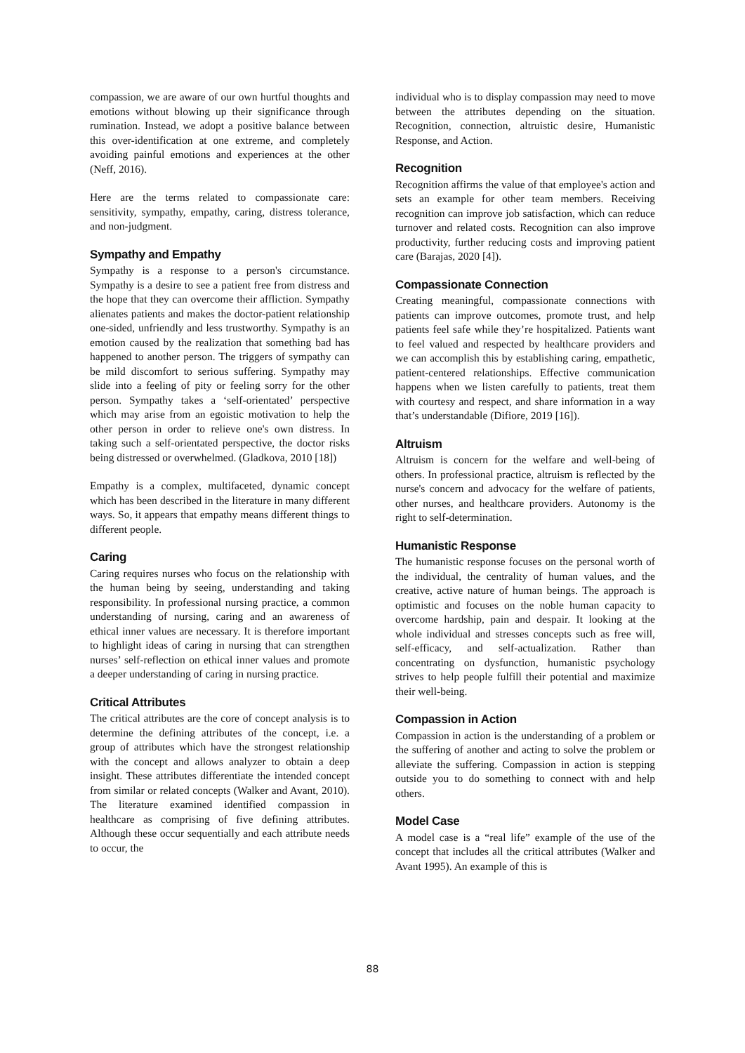compassion, we are aware of our own hurtful thoughts and emotions without blowing up their significance through rumination. Instead, we adopt a positive balance between this over-identification at one extreme, and completely avoiding painful emotions and experiences at the other (Neff, 2016).
Here are the terms related to compassionate care: sensitivity, sympathy, empathy, caring, distress tolerance, and non-judgment.
Sympathy and Empathy
Sympathy is a response to a person's circumstance. Sympathy is a desire to see a patient free from distress and the hope that they can overcome their affliction. Sympathy alienates patients and makes the doctor-patient relationship one-sided, unfriendly and less trustworthy. Sympathy is an emotion caused by the realization that something bad has happened to another person. The triggers of sympathy can be mild discomfort to serious suffering. Sympathy may slide into a feeling of pity or feeling sorry for the other person. Sympathy takes a ‘self-orientated’ perspective which may arise from an egoistic motivation to help the other person in order to relieve one's own distress. In taking such a self-orientated perspective, the doctor risks being distressed or overwhelmed. (Gladkova, 2010 [18])
Empathy is a complex, multifaceted, dynamic concept which has been described in the literature in many different ways. So, it appears that empathy means different things to different people.
Caring
Caring requires nurses who focus on the relationship with the human being by seeing, understanding and taking responsibility. In professional nursing practice, a common understanding of nursing, caring and an awareness of ethical inner values are necessary. It is therefore important to highlight ideas of caring in nursing that can strengthen nurses’ self-reflection on ethical inner values and promote a deeper understanding of caring in nursing practice.
Critical Attributes
The critical attributes are the core of concept analysis is to determine the defining attributes of the concept, i.e. a group of attributes which have the strongest relationship with the concept and allows analyzer to obtain a deep insight. These attributes differentiate the intended concept from similar or related concepts (Walker and Avant, 2010). The literature examined identified compassion in healthcare as comprising of five defining attributes. Although these occur sequentially and each attribute needs to occur, the
individual who is to display compassion may need to move between the attributes depending on the situation. Recognition, connection, altruistic desire, Humanistic Response, and Action.
Recognition
Recognition affirms the value of that employee's action and sets an example for other team members. Receiving recognition can improve job satisfaction, which can reduce turnover and related costs. Recognition can also improve productivity, further reducing costs and improving patient care (Barajas, 2020 [4]).
Compassionate Connection
Creating meaningful, compassionate connections with patients can improve outcomes, promote trust, and help patients feel safe while they’re hospitalized. Patients want to feel valued and respected by healthcare providers and we can accomplish this by establishing caring, empathetic, patient-centered relationships. Effective communication happens when we listen carefully to patients, treat them with courtesy and respect, and share information in a way that’s understandable (Difiore, 2019 [16]).
Altruism
Altruism is concern for the welfare and well-being of others. In professional practice, altruism is reflected by the nurse's concern and advocacy for the welfare of patients, other nurses, and healthcare providers. Autonomy is the right to self-determination.
Humanistic Response
The humanistic response focuses on the personal worth of the individual, the centrality of human values, and the creative, active nature of human beings. The approach is optimistic and focuses on the noble human capacity to overcome hardship, pain and despair. It looking at the whole individual and stresses concepts such as free will, self-efficacy, and self-actualization. Rather than concentrating on dysfunction, humanistic psychology strives to help people fulfill their potential and maximize their well-being.
Compassion in Action
Compassion in action is the understanding of a problem or the suffering of another and acting to solve the problem or alleviate the suffering. Compassion in action is stepping outside you to do something to connect with and help others.
Model Case
A model case is a “real life” example of the use of the concept that includes all the critical attributes (Walker and Avant 1995). An example of this is
88